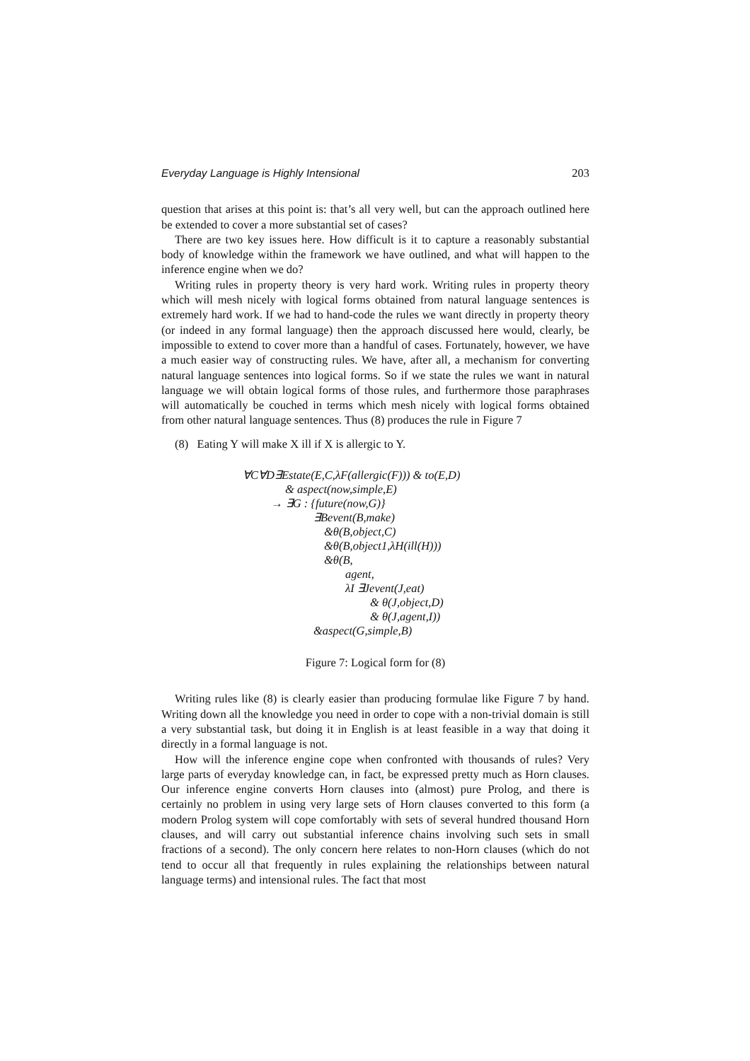Everyday Language is Highly Intensional 203
question that arises at this point is: that’s all very well, but can the approach outlined here be extended to cover a more substantial set of cases?
There are two key issues here. How difficult is it to capture a reasonably substantial body of knowledge within the framework we have outlined, and what will happen to the inference engine when we do?
Writing rules in property theory is very hard work. Writing rules in property theory which will mesh nicely with logical forms obtained from natural language sentences is extremely hard work. If we had to hand-code the rules we want directly in property theory (or indeed in any formal language) then the approach discussed here would, clearly, be impossible to extend to cover more than a handful of cases. Fortunately, however, we have a much easier way of constructing rules. We have, after all, a mechanism for converting natural language sentences into logical forms. So if we state the rules we want in natural language we will obtain logical forms of those rules, and furthermore those paraphrases will automatically be couched in terms which mesh nicely with logical forms obtained from other natural language sentences. Thus (8) produces the rule in Figure 7
(8) Eating Y will make X ill if X is allergic to Y.
∀C∀D∃Estate(E,C,λF(allergic(F))) & to(E,D)
& aspect(now,simple,E)
→ ∃G : {future(now,G)}
∃Bevent(B,make)
&θ(B,object,C)
&θ(B,object1,λH(ill(H)))
&θ(B,
agent,
λI ∃Jevent(J,eat)
& θ(J,object,D)
& θ(J,agent,I))
&aspect(G,simple,B)
Figure 7: Logical form for (8)
Writing rules like (8) is clearly easier than producing formulae like Figure 7 by hand. Writing down all the knowledge you need in order to cope with a non-trivial domain is still a very substantial task, but doing it in English is at least feasible in a way that doing it directly in a formal language is not.
How will the inference engine cope when confronted with thousands of rules? Very large parts of everyday knowledge can, in fact, be expressed pretty much as Horn clauses. Our inference engine converts Horn clauses into (almost) pure Prolog, and there is certainly no problem in using very large sets of Horn clauses converted to this form (a modern Prolog system will cope comfortably with sets of several hundred thousand Horn clauses, and will carry out substantial inference chains involving such sets in small fractions of a second). The only concern here relates to non-Horn clauses (which do not tend to occur all that frequently in rules explaining the relationships between natural language terms) and intensional rules. The fact that most